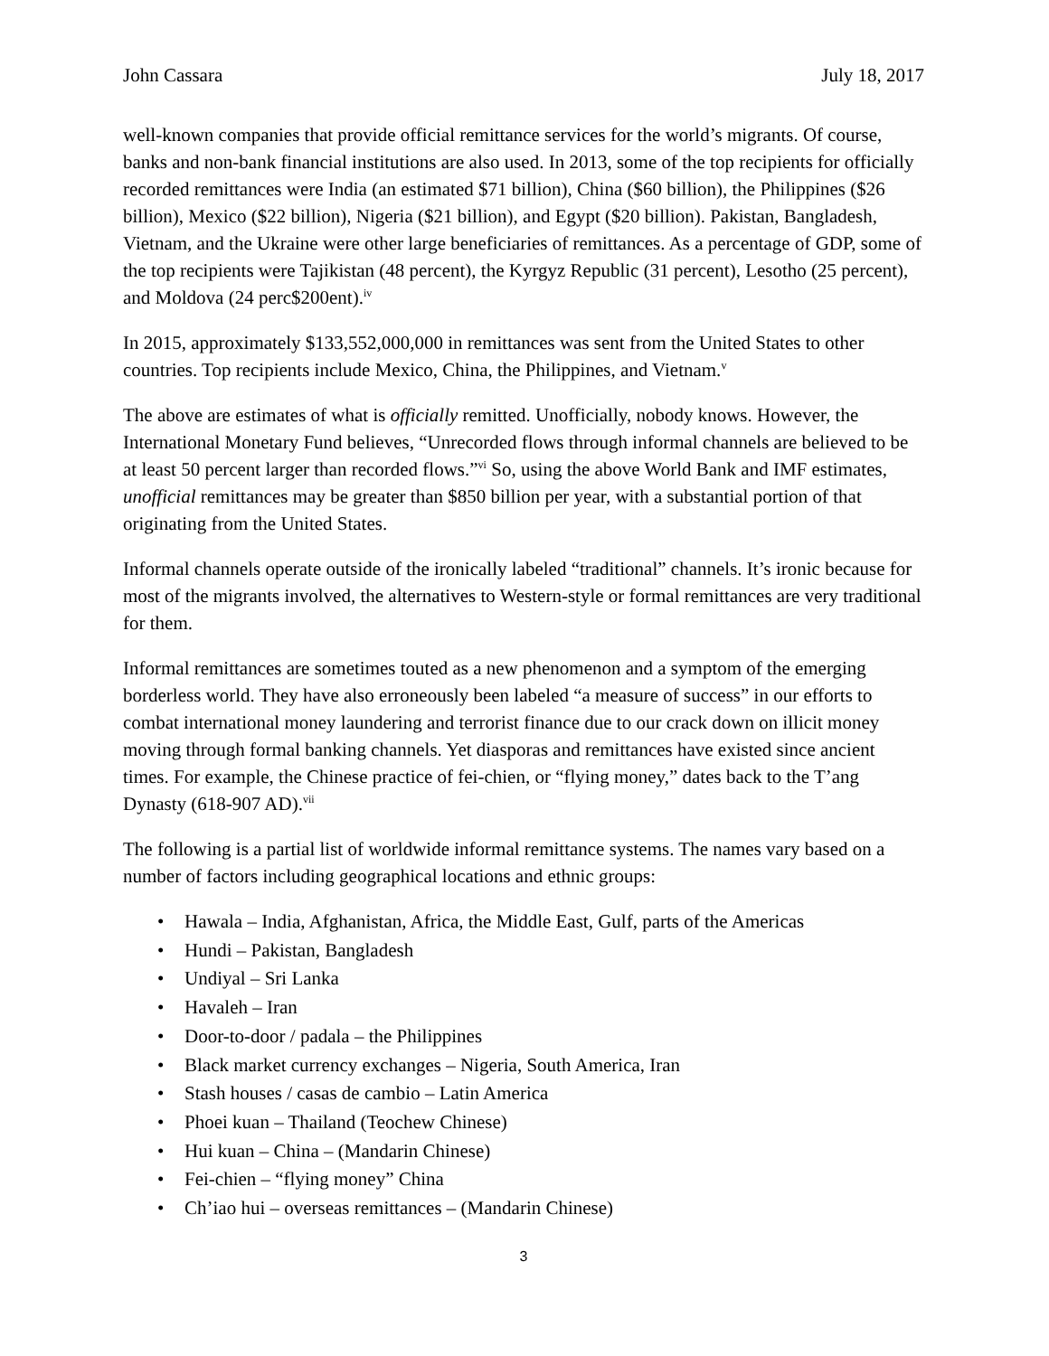John Cassara July 18, 2017
well-known companies that provide official remittance services for the world’s migrants. Of course, banks and non-bank financial institutions are also used. In 2013, some of the top recipients for officially recorded remittances were India (an estimated $71 billion), China ($60 billion), the Philippines ($26 billion), Mexico ($22 billion), Nigeria ($21 billion), and Egypt ($20 billion). Pakistan, Bangladesh, Vietnam, and the Ukraine were other large beneficiaries of remittances. As a percentage of GDP, some of the top recipients were Tajikistan (48 percent), the Kyrgyz Republic (31 percent), Lesotho (25 percent), and Moldova (24 perc$200ent).<sup>iv</sup>
In 2015, approximately $133,552,000,000 in remittances was sent from the United States to other countries. Top recipients include Mexico, China, the Philippines, and Vietnam.<sup>v</sup>
The above are estimates of what is officially remitted. Unofficially, nobody knows. However, the International Monetary Fund believes, “Unrecorded flows through informal channels are believed to be at least 50 percent larger than recorded flows.”<sup>vi</sup> So, using the above World Bank and IMF estimates, unofficial remittances may be greater than $850 billion per year, with a substantial portion of that originating from the United States.
Informal channels operate outside of the ironically labeled “traditional” channels. It’s ironic because for most of the migrants involved, the alternatives to Western-style or formal remittances are very traditional for them.
Informal remittances are sometimes touted as a new phenomenon and a symptom of the emerging borderless world. They have also erroneously been labeled “a measure of success” in our efforts to combat international money laundering and terrorist finance due to our crack down on illicit money moving through formal banking channels. Yet diasporas and remittances have existed since ancient times. For example, the Chinese practice of fei-chien, or “flying money,” dates back to the T’ang Dynasty (618-907 AD).<sup>vii</sup>
The following is a partial list of worldwide informal remittance systems. The names vary based on a number of factors including geographical locations and ethnic groups:
• Hawala – India, Afghanistan, Africa, the Middle East, Gulf, parts of the Americas
• Hundi – Pakistan, Bangladesh
• Undiyal – Sri Lanka
• Havaleh – Iran
• Door-to-door / padala – the Philippines
• Black market currency exchanges – Nigeria, South America, Iran
• Stash houses / casas de cambio – Latin America
• Phoei kuan – Thailand (Teochew Chinese)
• Hui kuan – China – (Mandarin Chinese)
• Fei-chien – “flying money” China
• Ch’iao hui – overseas remittances – (Mandarin Chinese)
3